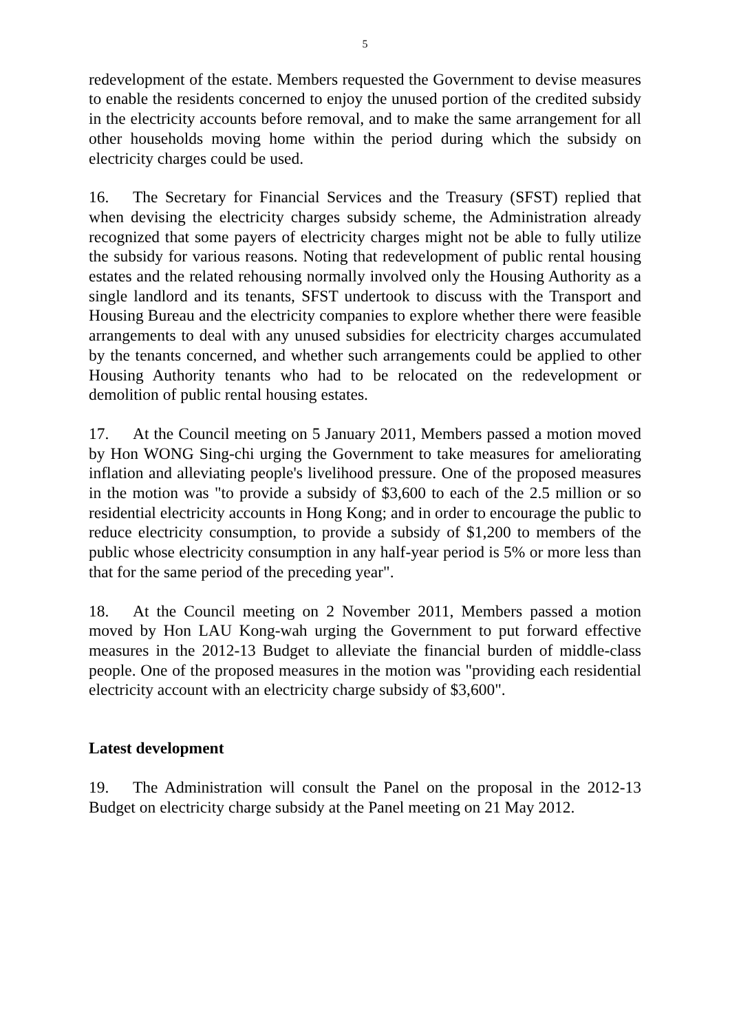5
redevelopment of the estate. Members requested the Government to devise measures to enable the residents concerned to enjoy the unused portion of the credited subsidy in the electricity accounts before removal, and to make the same arrangement for all other households moving home within the period during which the subsidy on electricity charges could be used.
16. The Secretary for Financial Services and the Treasury (SFST) replied that when devising the electricity charges subsidy scheme, the Administration already recognized that some payers of electricity charges might not be able to fully utilize the subsidy for various reasons. Noting that redevelopment of public rental housing estates and the related rehousing normally involved only the Housing Authority as a single landlord and its tenants, SFST undertook to discuss with the Transport and Housing Bureau and the electricity companies to explore whether there were feasible arrangements to deal with any unused subsidies for electricity charges accumulated by the tenants concerned, and whether such arrangements could be applied to other Housing Authority tenants who had to be relocated on the redevelopment or demolition of public rental housing estates.
17. At the Council meeting on 5 January 2011, Members passed a motion moved by Hon WONG Sing-chi urging the Government to take measures for ameliorating inflation and alleviating people's livelihood pressure. One of the proposed measures in the motion was "to provide a subsidy of $3,600 to each of the 2.5 million or so residential electricity accounts in Hong Kong; and in order to encourage the public to reduce electricity consumption, to provide a subsidy of $1,200 to members of the public whose electricity consumption in any half-year period is 5% or more less than that for the same period of the preceding year".
18. At the Council meeting on 2 November 2011, Members passed a motion moved by Hon LAU Kong-wah urging the Government to put forward effective measures in the 2012-13 Budget to alleviate the financial burden of middle-class people. One of the proposed measures in the motion was "providing each residential electricity account with an electricity charge subsidy of $3,600".
Latest development
19. The Administration will consult the Panel on the proposal in the 2012-13 Budget on electricity charge subsidy at the Panel meeting on 21 May 2012.